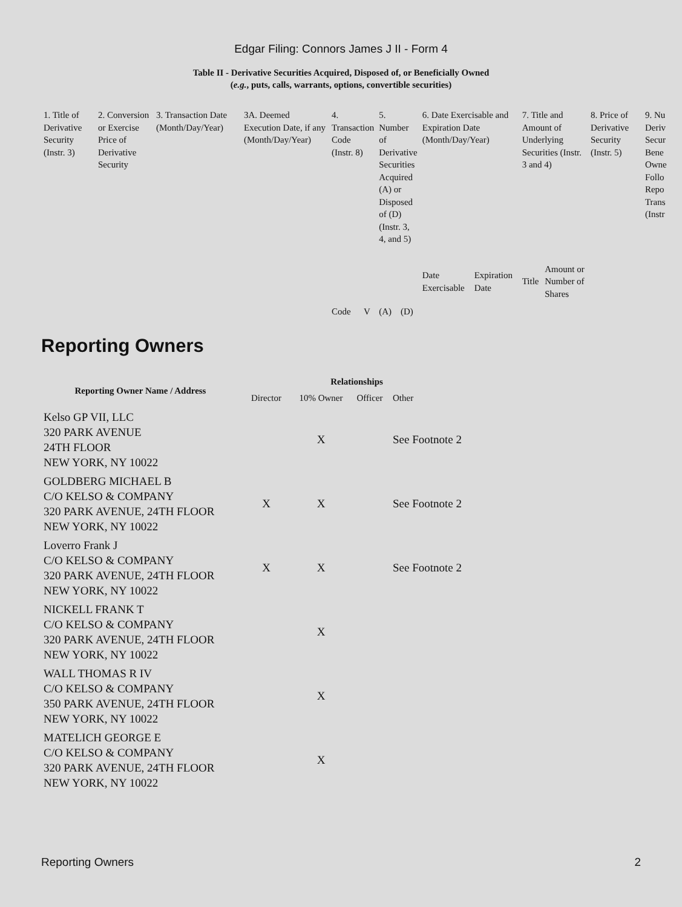Edgar Filing: Connors James J II - Form 4
Table II - Derivative Securities Acquired, Disposed of, or Beneficially Owned
(e.g., puts, calls, warrants, options, convertible securities)
| 1. Title of Derivative Security (Instr. 3) | 2. Conversion or Exercise Price of Derivative Security | 3. Transaction Date (Month/Day/Year) | 3A. Deemed Execution Date, if any (Month/Day/Year) | 4. Transaction Code (Instr. 8) | | 5. Number of Derivative Securities Acquired (A) or Disposed of (D) (Instr. 3, 4, and 5) | | 6. Date Exercisable and Expiration Date (Month/Day/Year) | | 7. Title and Amount of Underlying Securities (Instr. 3 and 4) | | 8. Price of Derivative Security (Instr. 5) | 9. Nu Deriv Secur Bene Owne Follo Repo Trans (Instr |
| | | | | Code | V | (A) | (D) | Date Exercisable | Expiration Date | Title | Amount or Number of Shares | | |
Reporting Owners
| Reporting Owner Name / Address | Relationships | | | |
| --- | --- | --- | --- | --- |
| | Director | 10% Owner | Officer | Other |
| Kelso GP VII, LLC 320 PARK AVENUE 24TH FLOOR NEW YORK, NY 10022 | | X | | See Footnote 2 |
| GOLDBERG MICHAEL B C/O KELSO & COMPANY 320 PARK AVENUE, 24TH FLOOR NEW YORK, NY 10022 | X | X | | See Footnote 2 |
| Loverro Frank J C/O KELSO & COMPANY 320 PARK AVENUE, 24TH FLOOR NEW YORK, NY 10022 | X | X | | See Footnote 2 |
| NICKELL FRANK T C/O KELSO & COMPANY 320 PARK AVENUE, 24TH FLOOR NEW YORK, NY 10022 | | X | | |
| WALL THOMAS R IV C/O KELSO & COMPANY 350 PARK AVENUE, 24TH FLOOR NEW YORK, NY 10022 | | X | | |
| MATELICH GEORGE E C/O KELSO & COMPANY 320 PARK AVENUE, 24TH FLOOR NEW YORK, NY 10022 | | X | | |
Reporting Owners 2